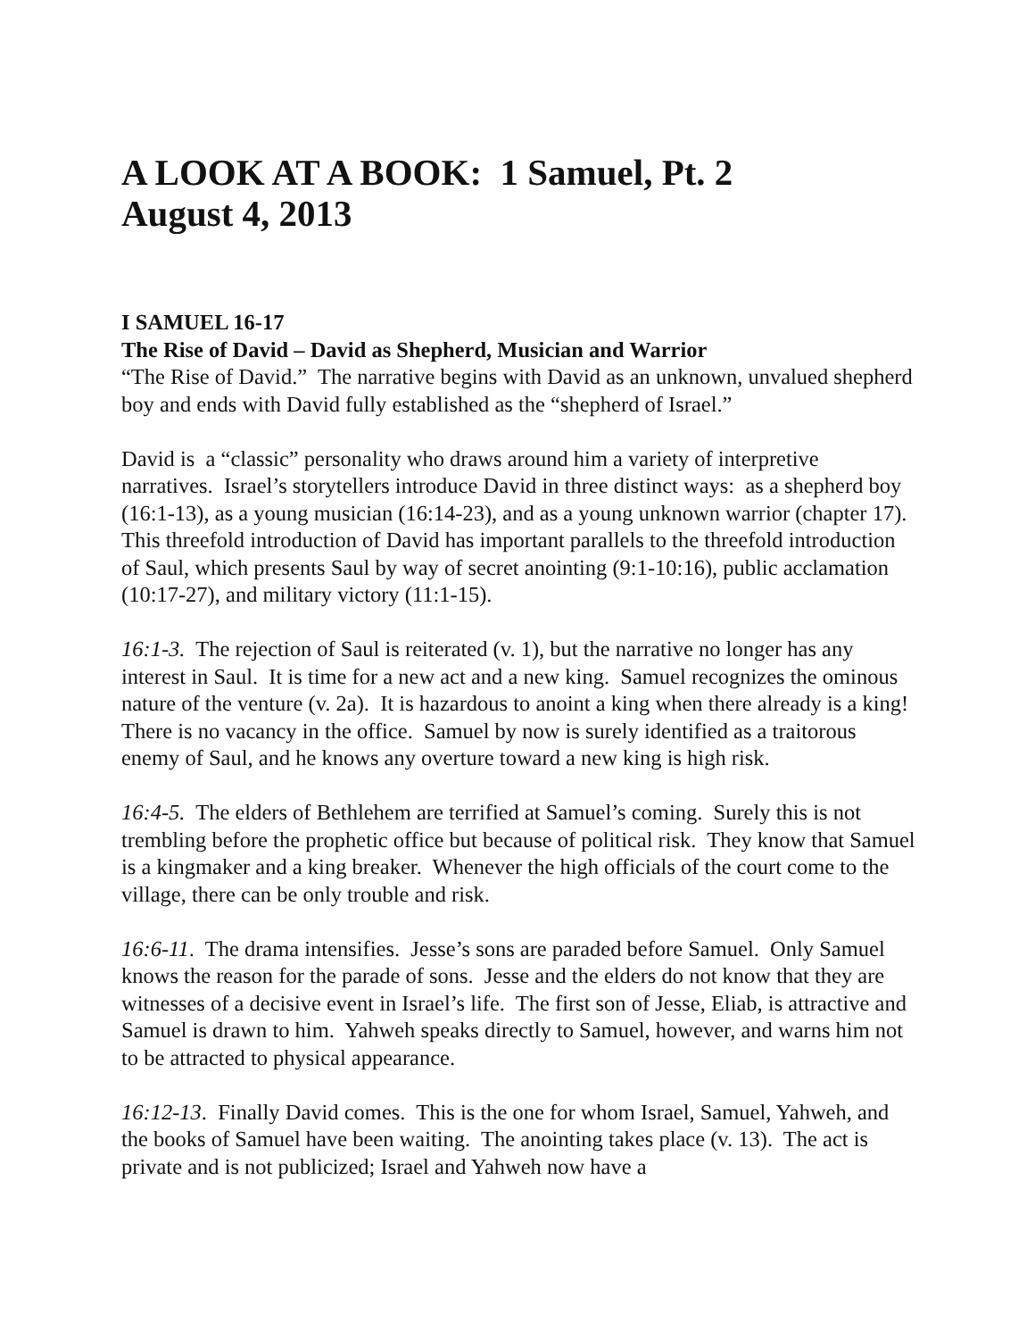A LOOK AT A BOOK: 1 Samuel, Pt. 2
August 4, 2013
I SAMUEL 16-17
The Rise of David – David as Shepherd, Musician and Warrior
“The Rise of David.” The narrative begins with David as an unknown, unvalued shepherd boy and ends with David fully established as the “shepherd of Israel.”
David is a “classic” personality who draws around him a variety of interpretive narratives. Israel’s storytellers introduce David in three distinct ways: as a shepherd boy (16:1-13), as a young musician (16:14-23), and as a young unknown warrior (chapter 17). This threefold introduction of David has important parallels to the threefold introduction of Saul, which presents Saul by way of secret anointing (9:1-10:16), public acclamation (10:17-27), and military victory (11:1-15).
16:1-3. The rejection of Saul is reiterated (v. 1), but the narrative no longer has any interest in Saul. It is time for a new act and a new king. Samuel recognizes the ominous nature of the venture (v. 2a). It is hazardous to anoint a king when there already is a king! There is no vacancy in the office. Samuel by now is surely identified as a traitorous enemy of Saul, and he knows any overture toward a new king is high risk.
16:4-5. The elders of Bethlehem are terrified at Samuel’s coming. Surely this is not trembling before the prophetic office but because of political risk. They know that Samuel is a kingmaker and a king breaker. Whenever the high officials of the court come to the village, there can be only trouble and risk.
16:6-11. The drama intensifies. Jesse’s sons are paraded before Samuel. Only Samuel knows the reason for the parade of sons. Jesse and the elders do not know that they are witnesses of a decisive event in Israel’s life. The first son of Jesse, Eliab, is attractive and Samuel is drawn to him. Yahweh speaks directly to Samuel, however, and warns him not to be attracted to physical appearance.
16:12-13. Finally David comes. This is the one for whom Israel, Samuel, Yahweh, and the books of Samuel have been waiting. The anointing takes place (v. 13). The act is private and is not publicized; Israel and Yahweh now have a